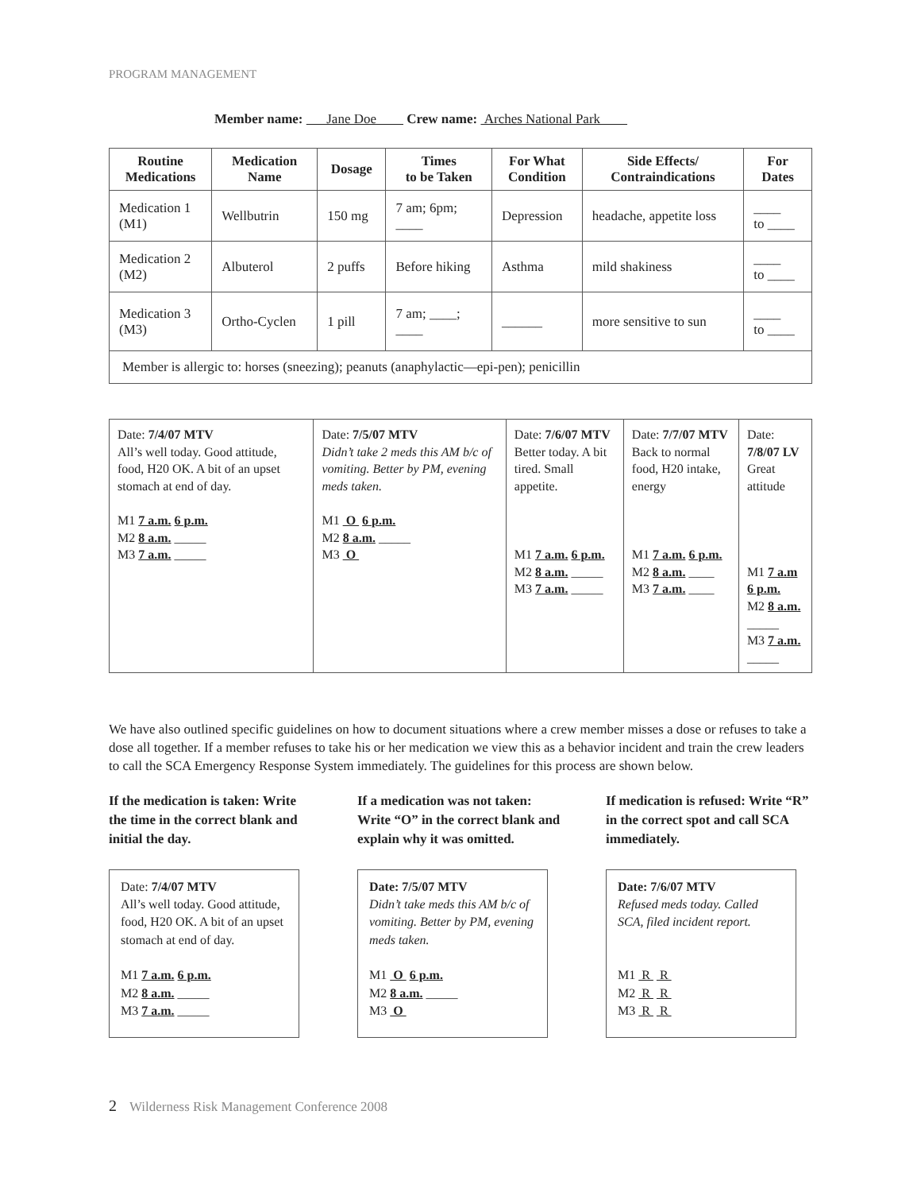PROGRAM MANAGEMENT
Member name: Jane Doe Crew name: Arches National Park
| Routine Medications | Medication Name | Dosage | Times to be Taken | For What Condition | Side Effects/ Contraindications | For Dates |
| --- | --- | --- | --- | --- | --- | --- |
| Medication 1 (M1) | Wellbutrin | 150 mg | 7 am; 6pm; ____ | Depression | headache, appetite loss | ____ to ____ |
| Medication 2 (M2) | Albuterol | 2 puffs | Before hiking | Asthma | mild shakiness | ____ to ____ |
| Medication 3 (M3) | Ortho-Cyclen | 1 pill | 7 am; ____; ____ | ______ | more sensitive to sun | ____ to ____ |
| Member is allergic to: horses (sneezing); peanuts (anaphylactic—epi-pen); penicillin | | | | | | |
| Date: 7/4/07 MTV All’s well today. Good attitude, food, H20 OK. A bit of an upset stomach at end of day. M1 7 a.m. 6 p.m. M2 8 a.m. _____ M3 7 a.m. _____ | Date: 7/5/07 MTV Didn’t take 2 meds this AM b/c of vomiting. Better by PM, evening meds taken. M1 O 6 p.m. M2 8 a.m. _____ M3 O | Date: 7/6/07 MTV Better today. A bit tired. Small appetite. M1 7 a.m. 6 p.m. M2 8 a.m. _____ M3 7 a.m. _____ | Date: 7/7/07 MTV Back to normal food, H20 intake, energy M1 7 a.m. 6 p.m. M2 8 a.m. ____ M3 7 a.m. ____ | Date: 7/8/07 LV Great attitude M1 7 a.m 6 p.m. M2 8 a.m. _____ M3 7 a.m. _____ |
We have also outlined specific guidelines on how to document situations where a crew member misses a dose or refuses to take a dose all together. If a member refuses to take his or her medication we view this as a behavior incident and train the crew leaders to call the SCA Emergency Response System immediately. The guidelines for this process are shown below.
If the medication is taken: Write the time in the correct blank and initial the day.
Date: 7/4/07 MTV
All’s well today. Good attitude, food, H20 OK. A bit of an upset stomach at end of day.
M1 7 a.m. 6 p.m.
M2 8 a.m. _____
M3 7 a.m. _____
If a medication was not taken: Write “O” in the correct blank and explain why it was omitted.
Date: 7/5/07 MTV
Didn’t take meds this AM b/c of vomiting. Better by PM, evening meds taken.
M1 O 6 p.m.
M2 8 a.m. _____
M3 O
If medication is refused: Write “R” in the correct spot and call SCA immediately.
Date: 7/6/07 MTV
Refused meds today. Called SCA, filed incident report.
M1 R R
M2 R R
M3 R R
2 Wilderness Risk Management Conference 2008